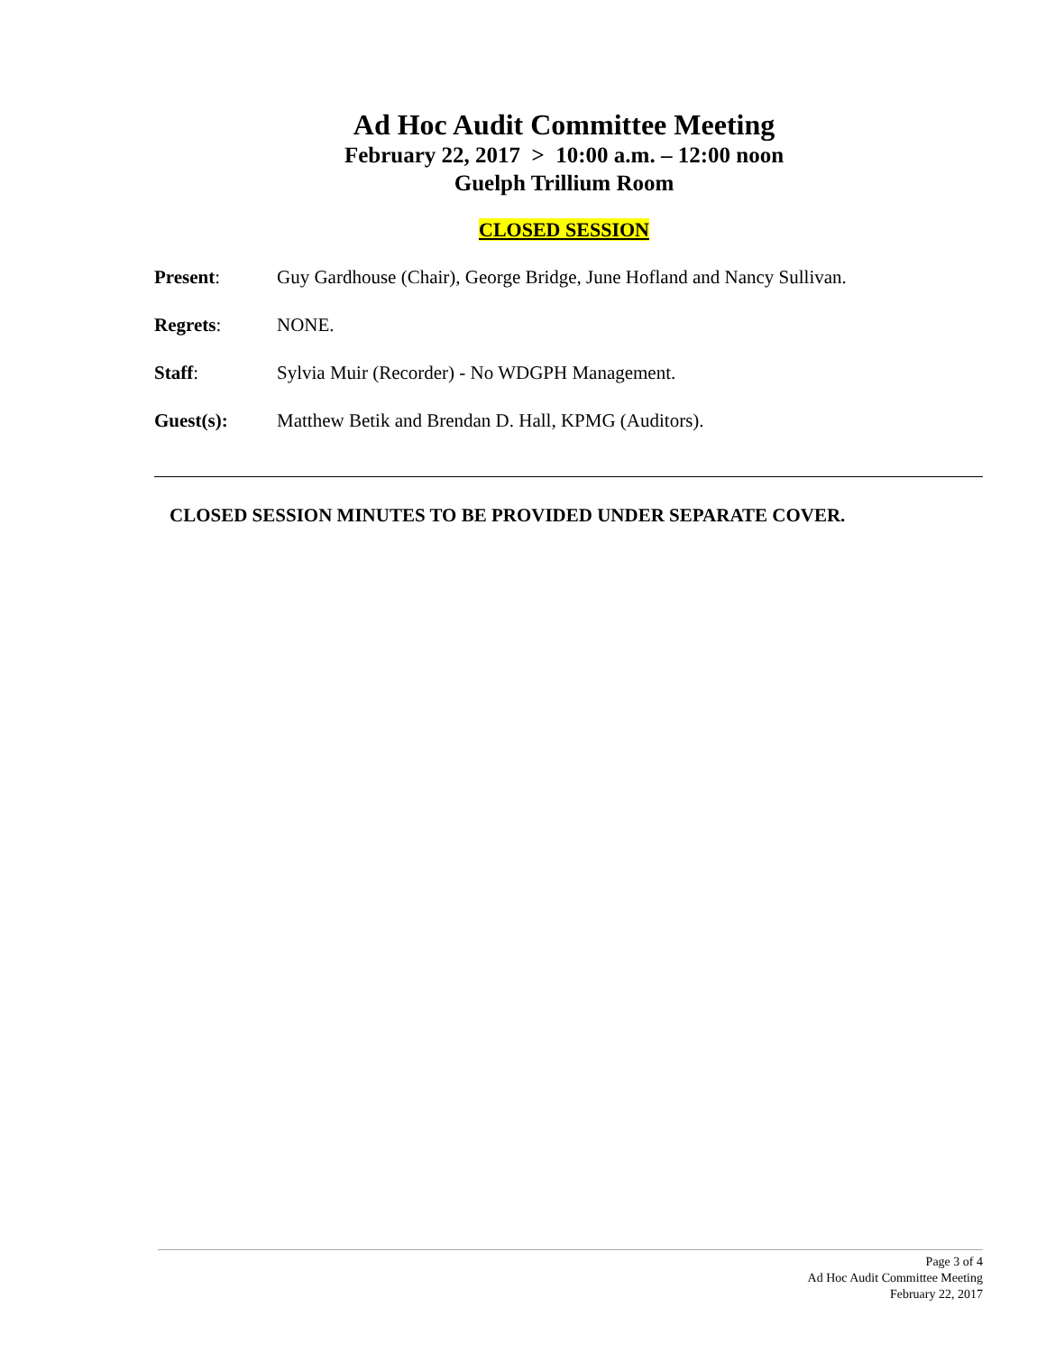Ad Hoc Audit Committee Meeting
February 22, 2017 > 10:00 a.m. – 12:00 noon
Guelph Trillium Room
CLOSED SESSION
Present: Guy Gardhouse (Chair), George Bridge, June Hofland and Nancy Sullivan.
Regrets: NONE.
Staff: Sylvia Muir (Recorder) - No WDGPH Management.
Guest(s): Matthew Betik and Brendan D. Hall, KPMG (Auditors).
CLOSED SESSION MINUTES TO BE PROVIDED UNDER SEPARATE COVER.
Page 3 of 4
Ad Hoc Audit Committee Meeting
February 22, 2017